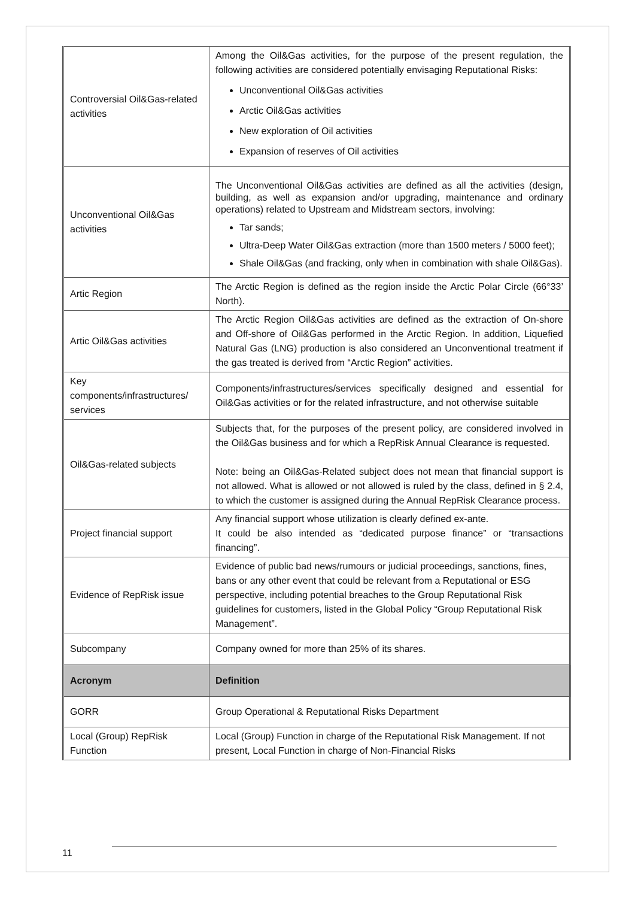| Controversial Oil&Gas-related activities | Among the Oil&Gas activities, for the purpose of the present regulation, the following activities are considered potentially envisaging Reputational Risks: Unconventional Oil&Gas activities Arctic Oil&Gas activities New exploration of Oil activities Expansion of reserves of Oil activities |
| Unconventional Oil&Gas activities | The Unconventional Oil&Gas activities are defined as all the activities (design, building, as well as expansion and/or upgrading, maintenance and ordinary operations) related to Upstream and Midstream sectors, involving: Tar sands; Ultra-Deep Water Oil&Gas extraction (more than 1500 meters / 5000 feet); Shale Oil&Gas (and fracking, only when in combination with shale Oil&Gas). |
| Artic Region | The Arctic Region is defined as the region inside the Arctic Polar Circle (66°33’ North). |
| Artic Oil&Gas activities | The Arctic Region Oil&Gas activities are defined as the extraction of On-shore and Off-shore of Oil&Gas performed in the Arctic Region. In addition, Liquefied Natural Gas (LNG) production is also considered an Unconventional treatment if the gas treated is derived from “Arctic Region” activities. |
| Key components/infrastructures/ services | Components/infrastructures/services specifically designed and essential for Oil&Gas activities or for the related infrastructure, and not otherwise suitable |
| Oil&Gas-related subjects | Subjects that, for the purposes of the present policy, are considered involved in the Oil&Gas business and for which a RepRisk Annual Clearance is requested. Note: being an Oil&Gas-Related subject does not mean that financial support is not allowed. What is allowed or not allowed is ruled by the class, defined in § 2.4, to which the customer is assigned during the Annual RepRisk Clearance process. |
| Project financial support | Any financial support whose utilization is clearly defined ex-ante. It could be also intended as “dedicated purpose finance” or “transactions financing”. |
| Evidence of RepRisk issue | Evidence of public bad news/rumours or judicial proceedings, sanctions, fines, bans or any other event that could be relevant from a Reputational or ESG perspective, including potential breaches to the Group Reputational Risk guidelines for customers, listed in the Global Policy “Group Reputational Risk Management”. |
| Subcompany | Company owned for more than 25% of its shares. |
| Acronym | Definition |
| GORR | Group Operational & Reputational Risks Department |
| Local (Group) RepRisk Function | Local (Group) Function in charge of the Reputational Risk Management. If not present, Local Function in charge of Non-Financial Risks |
11